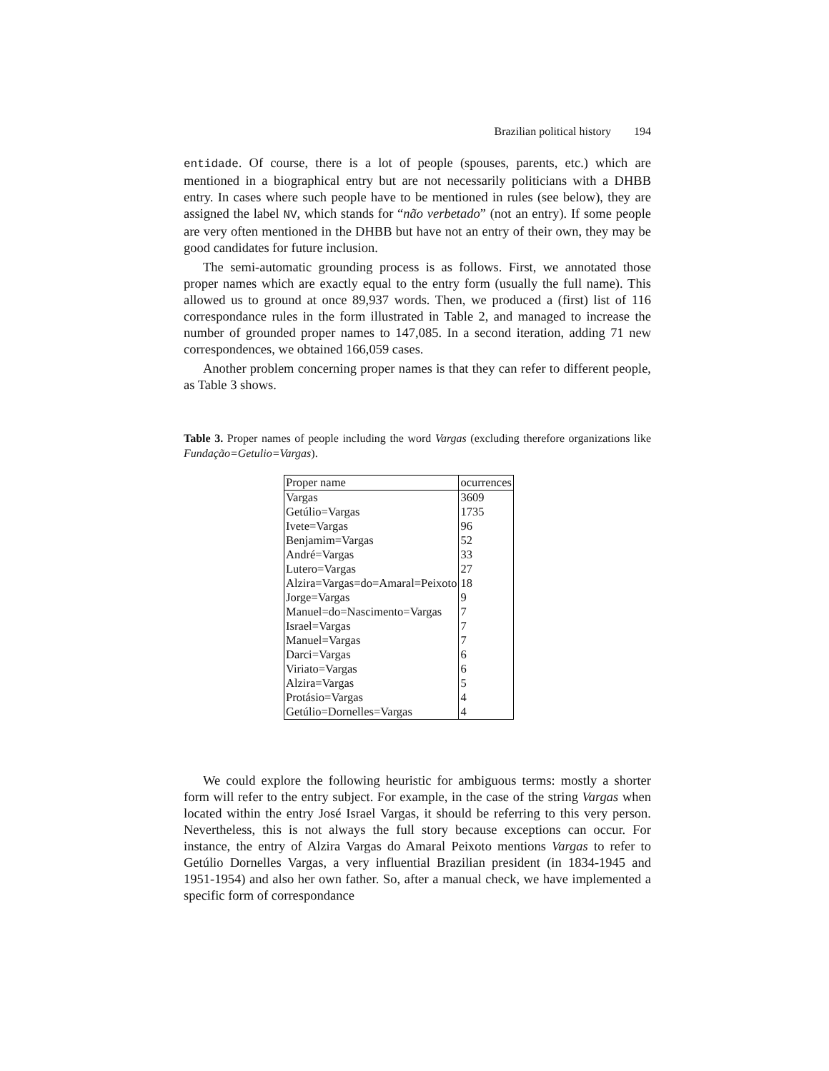Brazilian political history 194
entidade. Of course, there is a lot of people (spouses, parents, etc.) which are mentioned in a biographical entry but are not necessarily politicians with a DHBB entry. In cases where such people have to be mentioned in rules (see below), they are assigned the label NV, which stands for “não verbetado” (not an entry). If some people are very often mentioned in the DHBB but have not an entry of their own, they may be good candidates for future inclusion.
The semi-automatic grounding process is as follows. First, we annotated those proper names which are exactly equal to the entry form (usually the full name). This allowed us to ground at once 89,937 words. Then, we produced a (first) list of 116 correspondance rules in the form illustrated in Table 2, and managed to increase the number of grounded proper names to 147,085. In a second iteration, adding 71 new correspondences, we obtained 166,059 cases.
Another problem concerning proper names is that they can refer to different people, as Table 3 shows.
Table 3. Proper names of people including the word Vargas (excluding therefore organizations like Fundação=Getulio=Vargas).
| Proper name | ocurrences |
| --- | --- |
| Vargas | 3609 |
| Getúlio=Vargas | 1735 |
| Ivete=Vargas | 96 |
| Benjamim=Vargas | 52 |
| André=Vargas | 33 |
| Lutero=Vargas | 27 |
| Alzira=Vargas=do=Amaral=Peixoto | 18 |
| Jorge=Vargas | 9 |
| Manuel=do=Nascimento=Vargas | 7 |
| Israel=Vargas | 7 |
| Manuel=Vargas | 7 |
| Darci=Vargas | 6 |
| Viriato=Vargas | 6 |
| Alzira=Vargas | 5 |
| Protásio=Vargas | 4 |
| Getúlio=Dornelles=Vargas | 4 |
We could explore the following heuristic for ambiguous terms: mostly a shorter form will refer to the entry subject. For example, in the case of the string Vargas when located within the entry José Israel Vargas, it should be referring to this very person. Nevertheless, this is not always the full story because exceptions can occur. For instance, the entry of Alzira Vargas do Amaral Peixoto mentions Vargas to refer to Getúlio Dornelles Vargas, a very influential Brazilian president (in 1834-1945 and 1951-1954) and also her own father. So, after a manual check, we have implemented a specific form of correspondance